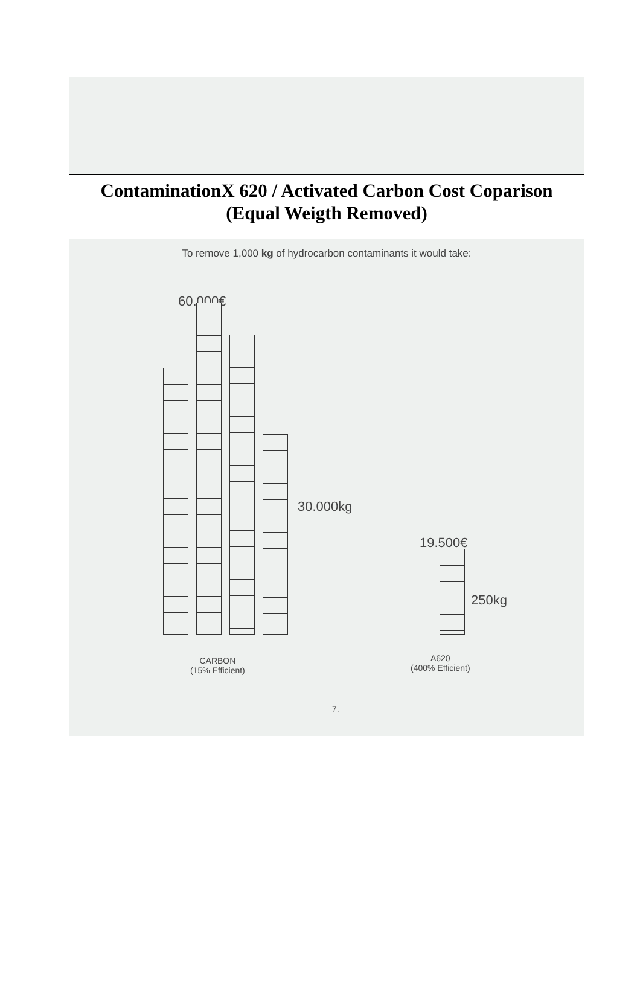ContaminationX 620 / Activated Carbon Cost Coparison
(Equal Weigth Removed)
To remove 1,000 kg of hydrocarbon contaminants it would take:
60.000€
30.000kg
19.500€
250kg
CARBON
(15% Efficient)
A620
(400% Efficient)
7.